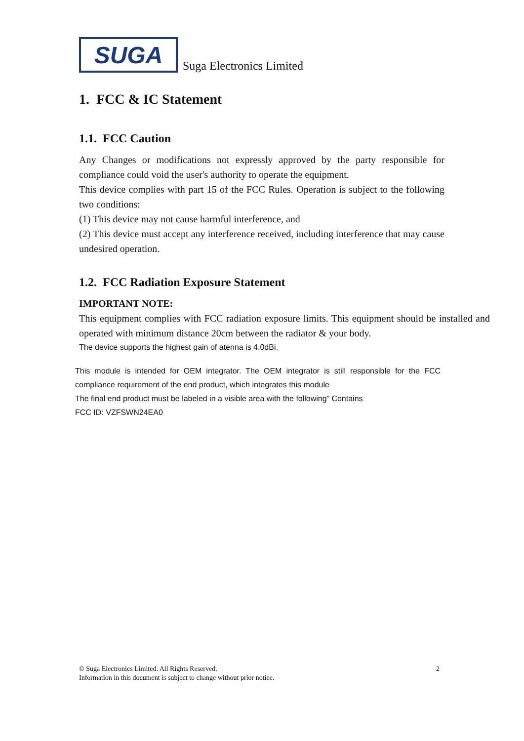SUGA
Suga Electronics Limited
1. FCC & IC Statement
1.1. FCC Caution
Any Changes or modifications not expressly approved by the party responsible for compliance could void the user's authority to operate the equipment.
This device complies with part 15 of the FCC Rules. Operation is subject to the following two conditions:
(1) This device may not cause harmful interference, and
(2) This device must accept any interference received, including interference that may cause undesired operation.
1.2. FCC Radiation Exposure Statement
IMPORTANT NOTE:
This equipment complies with FCC radiation exposure limits. This equipment should be installed and operated with minimum distance 20cm between the radiator & your body.
The device supports the highest gain of atenna is 4.0dBi.
This module is intended for OEM integrator. The OEM integrator is still responsible for the FCC compliance requirement of the end product, which integrates this module
The final end product must be labeled in a visible area with the following” Contains
FCC ID: VZFSWN24EA0
© Suga Electronics Limited. All Rights Reserved. 2
Information in this document is subject to change without prior notice.